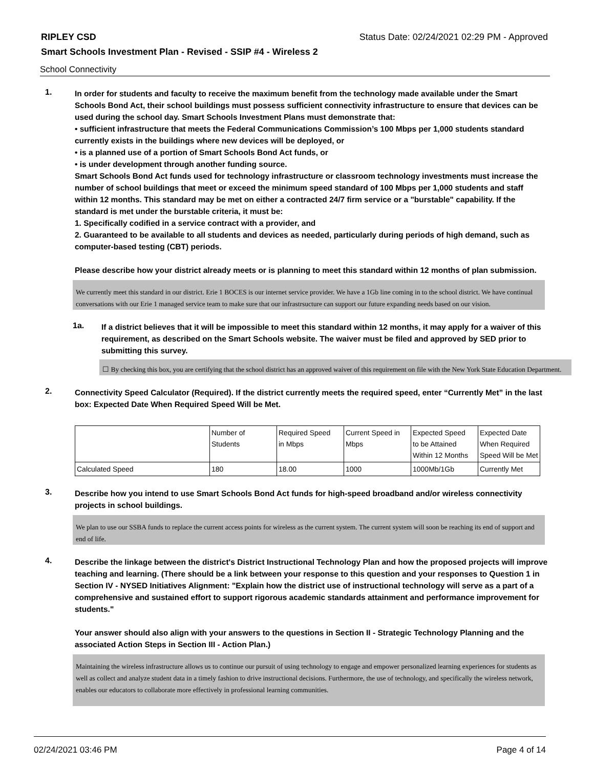RIPLEY CSD Status Date: 02/24/2021 02:29 PM - Approved
Smart Schools Investment Plan - Revised - SSIP #4 - Wireless 2
School Connectivity
1.
In order for students and faculty to receive the maximum benefit from the technology made available under the Smart Schools Bond Act, their school buildings must possess sufficient connectivity infrastructure to ensure that devices can be used during the school day. Smart Schools Investment Plans must demonstrate that:
• sufficient infrastructure that meets the Federal Communications Commission’s 100 Mbps per 1,000 students standard currently exists in the buildings where new devices will be deployed, or
• is a planned use of a portion of Smart Schools Bond Act funds, or
• is under development through another funding source.
Smart Schools Bond Act funds used for technology infrastructure or classroom technology investments must increase the number of school buildings that meet or exceed the minimum speed standard of 100 Mbps per 1,000 students and staff within 12 months. This standard may be met on either a contracted 24/7 firm service or a "burstable" capability. If the standard is met under the burstable criteria, it must be:
1. Specifically codified in a service contract with a provider, and
2. Guaranteed to be available to all students and devices as needed, particularly during periods of high demand, such as computer-based testing (CBT) periods.
Please describe how your district already meets or is planning to meet this standard within 12 months of plan submission.
We currently meet this standard in our district. Erie 1 BOCES is our internet service provider. We have a 1Gb line coming in to the school district. We have continual conversations with our Erie 1 managed service team to make sure that our infrastrsucture can support our future expanding needs based on our vision.
1a.
If a district believes that it will be impossible to meet this standard within 12 months, it may apply for a waiver of this requirement, as described on the Smart Schools website. The waiver must be filed and approved by SED prior to submitting this survey.
☐ By checking this box, you are certifying that the school district has an approved waiver of this requirement on file with the New York State Education Department.
2.
Connectivity Speed Calculator (Required). If the district currently meets the required speed, enter “Currently Met” in the last box: Expected Date When Required Speed Will be Met.
| | Number of Students | Required Speed in Mbps | Current Speed in Mbps | Expected Speed to be Attained Within 12 Months | Expected Date When Required Speed Will be Met |
| Calculated Speed | 180 | 18.00 | 1000 | 1000Mb/1Gb | Currently Met |
3.
Describe how you intend to use Smart Schools Bond Act funds for high-speed broadband and/or wireless connectivity projects in school buildings.
We plan to use our SSBA funds to replace the current access points for wireless as the current system. The current system will soon be reaching its end of support and end of life.
4.
Describe the linkage between the district's District Instructional Technology Plan and how the proposed projects will improve teaching and learning. (There should be a link between your response to this question and your responses to Question 1 in Section IV - NYSED Initiatives Alignment: "Explain how the district use of instructional technology will serve as a part of a comprehensive and sustained effort to support rigorous academic standards attainment and performance improvement for students."
Your answer should also align with your answers to the questions in Section II - Strategic Technology Planning and the associated Action Steps in Section III - Action Plan.)
Maintaining the wireless infrastructure allows us to continue our pursuit of using technology to engage and empower personalized learning experiences for students as well as collect and analyze student data in a timely fashion to drive instructional decisions. Furthermore, the use of technology, and specifically the wireless network, enables our educators to collaborate more effectively in professional learning communities.
02/24/2021 03:46 PM Page 4 of 14